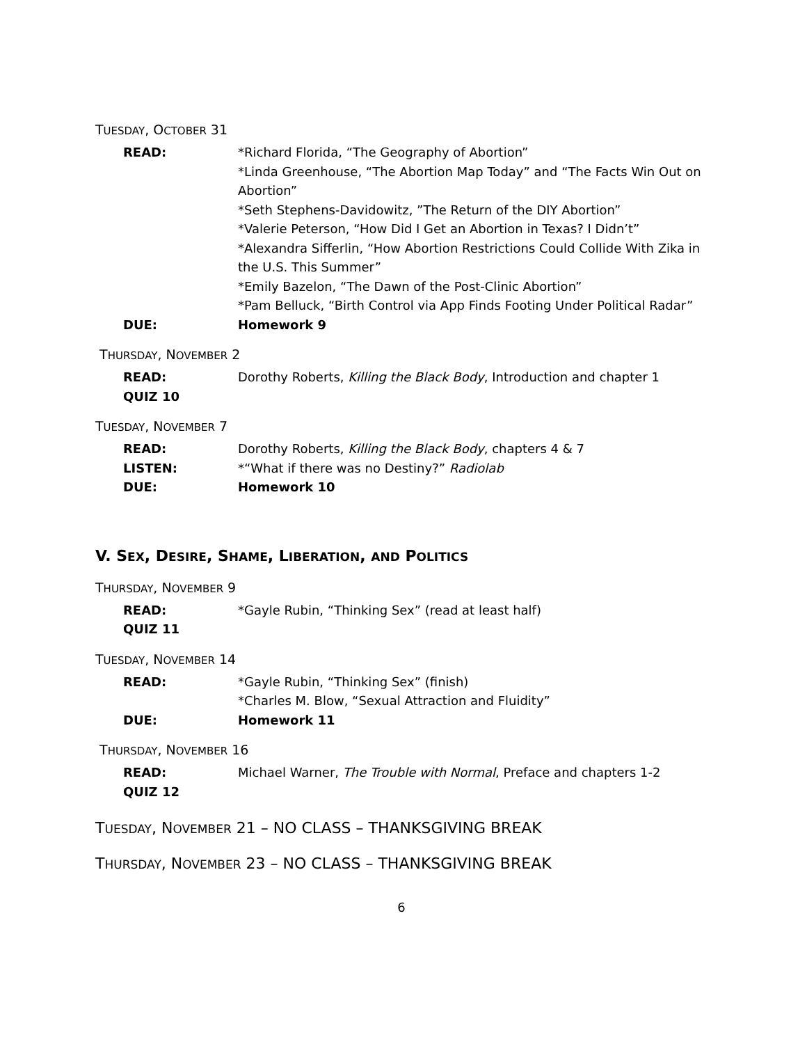TUESDAY, OCTOBER 31
READ: *Richard Florida, “The Geography of Abortion”
*Linda Greenhouse, “The Abortion Map Today” and “The Facts Win Out on Abortion”
*Seth Stephens-Davidowitz, ”The Return of the DIY Abortion”
*Valerie Peterson, “How Did I Get an Abortion in Texas? I Didn’t”
*Alexandra Sifferlin, “How Abortion Restrictions Could Collide With Zika in the U.S. This Summer”
*Emily Bazelon, “The Dawn of the Post-Clinic Abortion”
*Pam Belluck, “Birth Control via App Finds Footing Under Political Radar”
DUE: Homework 9
THURSDAY, NOVEMBER 2
READ: Dorothy Roberts, Killing the Black Body, Introduction and chapter 1
QUIZ 10
TUESDAY, NOVEMBER 7
READ: Dorothy Roberts, Killing the Black Body, chapters 4 & 7
LISTEN: *“What if there was no Destiny?” Radiolab
DUE: Homework 10
V. SEX, DESIRE, SHAME, LIBERATION, AND POLITICS
THURSDAY, NOVEMBER 9
READ: *Gayle Rubin, “Thinking Sex” (read at least half)
QUIZ 11
TUESDAY, NOVEMBER 14
READ: *Gayle Rubin, “Thinking Sex” (finish)
*Charles M. Blow, “Sexual Attraction and Fluidity”
DUE: Homework 11
THURSDAY, NOVEMBER 16
READ: Michael Warner, The Trouble with Normal, Preface and chapters 1-2
QUIZ 12
TUESDAY, NOVEMBER 21 – NO CLASS – THANKSGIVING BREAK
THURSDAY, NOVEMBER 23 – NO CLASS – THANKSGIVING BREAK
6